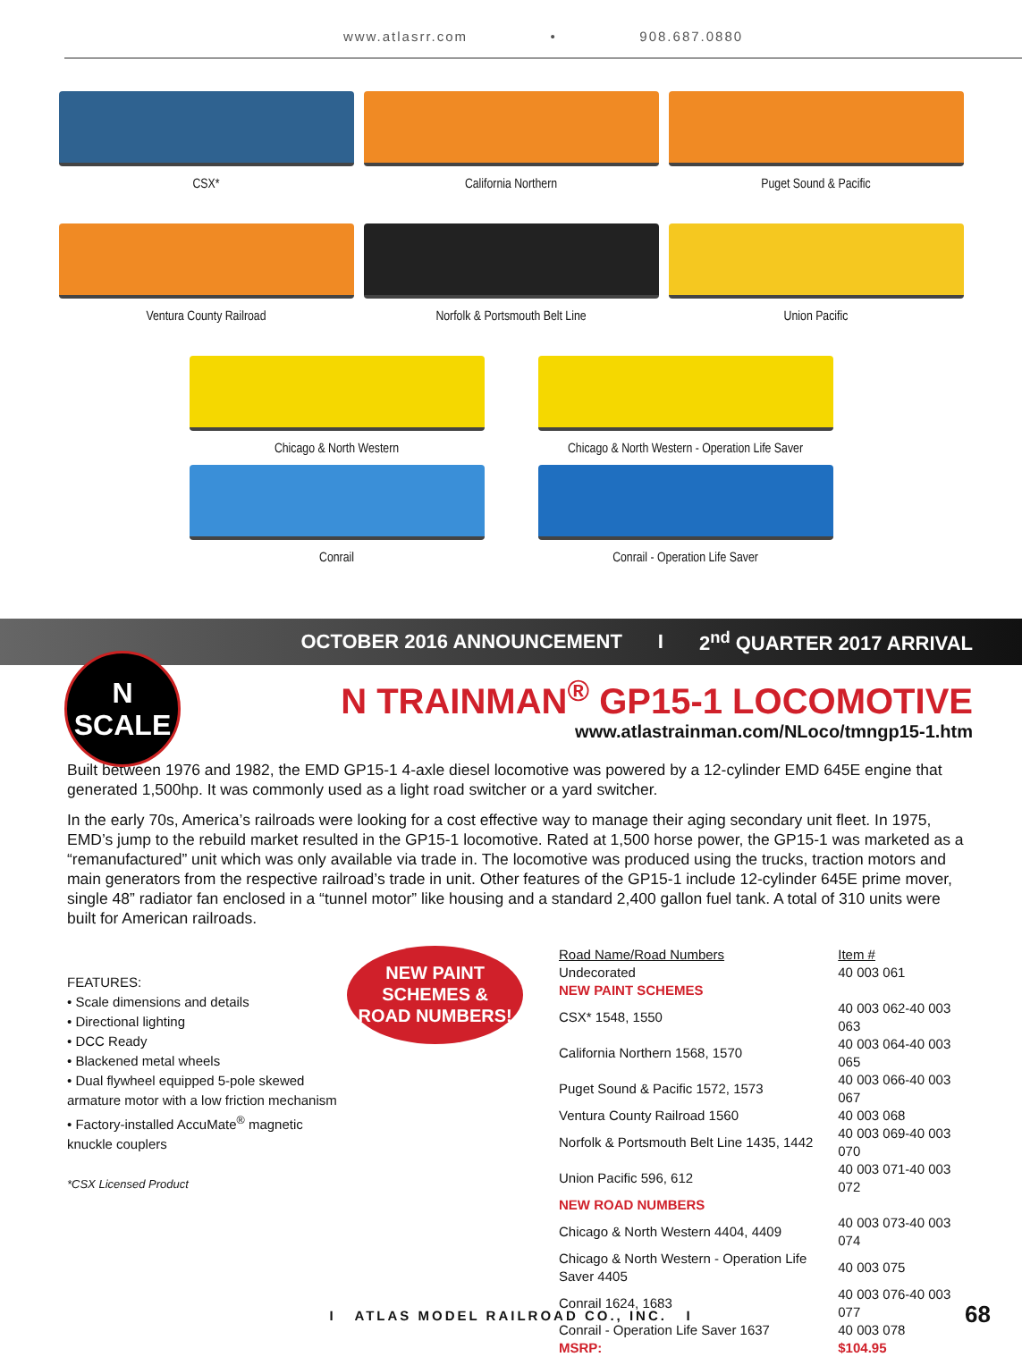www.atlasrr.com • 908.687.0880
CSX* California Northern Puget Sound & Pacific
Ventura County Railroad Norfolk & Portsmouth Belt Line Union Pacific
Chicago & North Western Chicago & North Western - Operation Life Saver
Conrail Conrail - Operation Life Saver
OCTOBER 2016 ANNOUNCEMENT I 2<sup>nd</sup> QUARTER 2017 ARRIVAL
N
SCALE
N TRAINMAN<sup>®</sup> GP15-1 LOCOMOTIVE
www.atlastrainman.com/NLoco/tmngp15-1.htm
Built between 1976 and 1982, the EMD GP15-1 4-axle diesel locomotive was powered by a 12-cylinder EMD 645E engine that generated 1,500hp. It was commonly used as a light road switcher or a yard switcher.
In the early 70s, America’s railroads were looking for a cost effective way to manage their aging secondary unit fleet. In 1975, EMD’s jump to the rebuild market resulted in the GP15-1 locomotive. Rated at 1,500 horse power, the GP15-1 was marketed as a “remanufactured” unit which was only available via trade in. The locomotive was produced using the trucks, traction motors and main generators from the respective railroad’s trade in unit. Other features of the GP15-1 include 12-cylinder 645E prime mover, single 48” radiator fan enclosed in a “tunnel motor” like housing and a standard 2,400 gallon fuel tank. A total of 310 units were built for American railroads.
FEATURES:
• Scale dimensions and details
• Directional lighting
• DCC Ready
• Blackened metal wheels
• Dual flywheel equipped 5-pole skewed armature motor with a low friction mechanism
• Factory-installed AccuMate<sup>®</sup> magnetic knuckle couplers
*CSX Licensed Product
NEW PAINT
SCHEMES &
ROAD NUMBERS!
| Road Name/Road Numbers | Item # |
| --- | --- |
| Undecorated | 40 003 061 |
| NEW PAINT SCHEMES | |
| CSX* 1548, 1550 | 40 003 062-40 003 063 |
| California Northern 1568, 1570 | 40 003 064-40 003 065 |
| Puget Sound & Pacific 1572, 1573 | 40 003 066-40 003 067 |
| Ventura County Railroad 1560 | 40 003 068 |
| Norfolk & Portsmouth Belt Line 1435, 1442 | 40 003 069-40 003 070 |
| Union Pacific 596, 612 | 40 003 071-40 003 072 |
| NEW ROAD NUMBERS | |
| Chicago & North Western 4404, 4409 | 40 003 073-40 003 074 |
| Chicago & North Western - Operation Life Saver 4405 | 40 003 075 |
| Conrail 1624, 1683 | 40 003 076-40 003 077 |
| Conrail - Operation Life Saver 1637 | 40 003 078 |
| MSRP: | $104.95 |
I ATLAS MODEL RAILROAD CO., INC. I 68